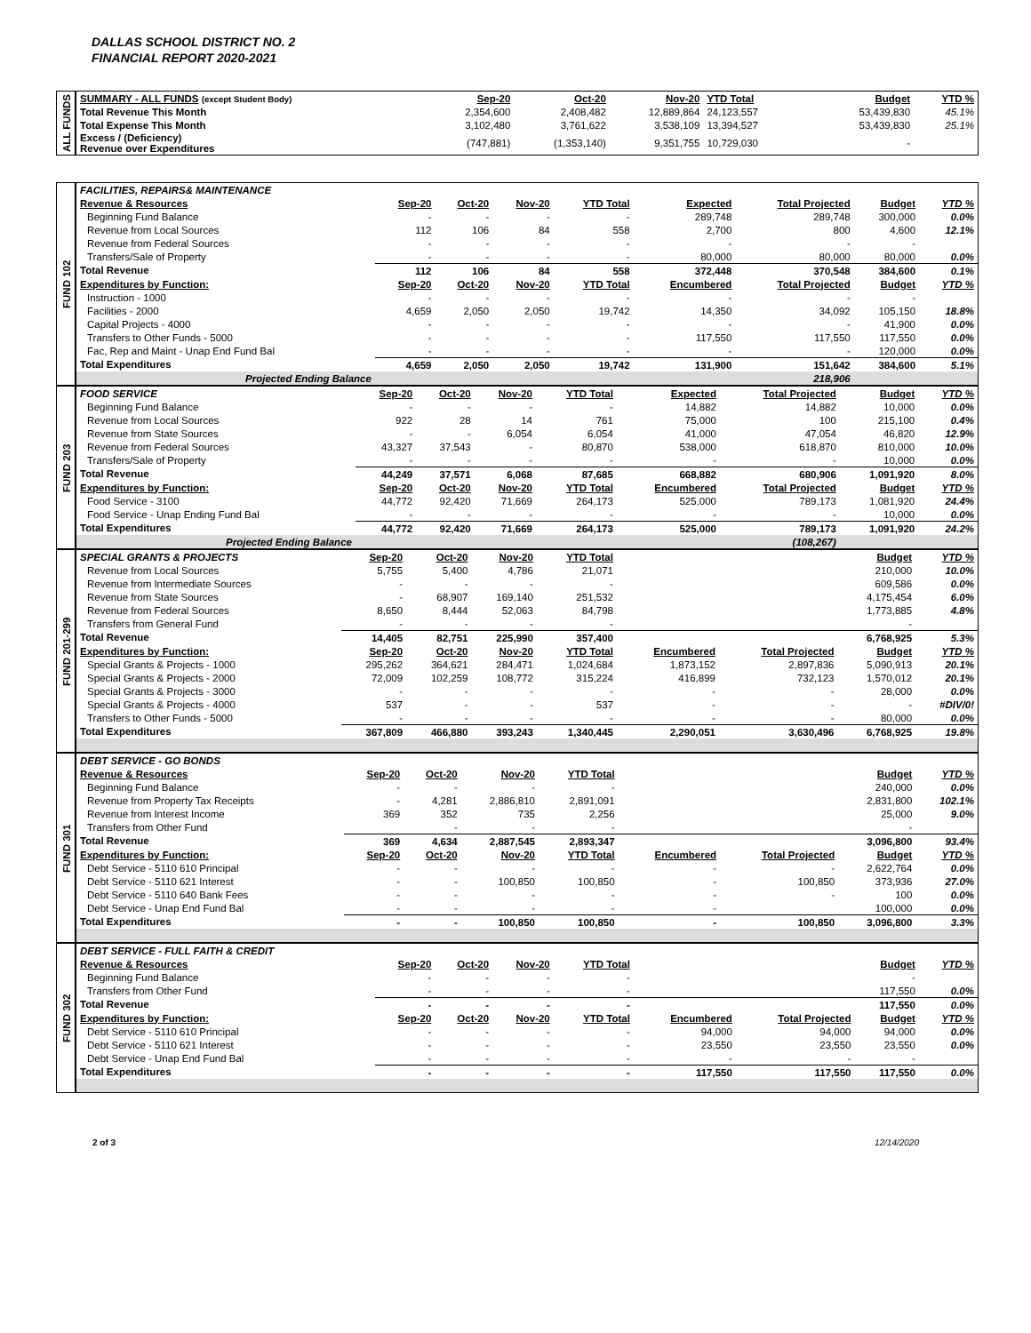DALLAS SCHOOL DISTRICT NO. 2
FINANCIAL REPORT 2020-2021
| ALL FUNDS | SUMMARY - ALL FUNDS (except Student Body) | Sep-20 | Oct-20 | Nov-20 | YTD Total | | | Budget | YTD % |
| | Total Revenue This Month | 2,354,600 | 2,408,482 | 12,889,864 | 24,123,557 | | | 53,439,830 | 45.1% |
| | Total Expense This Month | 3,102,480 | 3,761,622 | 3,538,109 | 13,394,527 | | | 53,439,830 | 25.1% |
| | Excess / (Deficiency) Revenue over Expenditures | (747,881) | (1,353,140) | 9,351,755 | 10,729,030 | | | - | |
| FUND 102 | FACILITIES, REPAIRS& MAINTENANCE | | | | | | | | |
| | Revenue & Resources | Sep-20 | Oct-20 | Nov-20 | YTD Total | Expected | Total Projected | Budget | YTD % |
| | Beginning Fund Balance | - | - | - | - | 289,748 | 289,748 | 300,000 | 0.0% |
| | Revenue from Local Sources | 112 | 106 | 84 | 558 | 2,700 | 800 | 4,600 | 12.1% |
| | Revenue from Federal Sources | - | - | - | - | - | - | - | |
| | Transfers/Sale of Property | - | - | - | - | 80,000 | 80,000 | 80,000 | 0.0% |
| | Total Revenue | 112 | 106 | 84 | 558 | 372,448 | 370,548 | 384,600 | 0.1% |
| | Expenditures by Function: | Sep-20 | Oct-20 | Nov-20 | YTD Total | Encumbered | Total Projected | Budget | YTD % |
| | Instruction - 1000 | - | - | - | - | - | - | - | |
| | Facilities - 2000 | 4,659 | 2,050 | 2,050 | 19,742 | 14,350 | 34,092 | 105,150 | 18.8% |
| | Capital Projects - 4000 | - | - | - | - | - | - | 41,900 | 0.0% |
| | Transfers to Other Funds - 5000 | - | - | - | - | 117,550 | 117,550 | 117,550 | 0.0% |
| | Fac, Rep and Maint - Unap End Fund Bal | - | - | - | - | - | - | 120,000 | 0.0% |
| | Total Expenditures | 4,659 | 2,050 | 2,050 | 19,742 | 131,900 | 151,642 | 384,600 | 5.1% |
| | Projected Ending Balance | | | | | | 218,906 | | |
| FUND 203 | FOOD SERVICE | Sep-20 | Oct-20 | Nov-20 | YTD Total | Expected | Total Projected | Budget | YTD % |
| | Beginning Fund Balance | - | - | - | - | 14,882 | 14,882 | 10,000 | 0.0% |
| | Revenue from Local Sources | 922 | 28 | 14 | 761 | 75,000 | 100 | 215,100 | 0.4% |
| | Revenue from State Sources | - | - | 6,054 | 6,054 | 41,000 | 47,054 | 46,820 | 12.9% |
| | Revenue from Federal Sources | 43,327 | 37,543 | - | 80,870 | 538,000 | 618,870 | 810,000 | 10.0% |
| | Transfers/Sale of Property | - | - | - | - | - | - | 10,000 | 0.0% |
| | Total Revenue | 44,249 | 37,571 | 6,068 | 87,685 | 668,882 | 680,906 | 1,091,920 | 8.0% |
| | Expenditures by Function: | Sep-20 | Oct-20 | Nov-20 | YTD Total | Encumbered | Total Projected | Budget | YTD % |
| | Food Service - 3100 | 44,772 | 92,420 | 71,669 | 264,173 | 525,000 | 789,173 | 1,081,920 | 24.4% |
| | Food Service - Unap Ending Fund Bal | - | - | - | - | - | - | 10,000 | 0.0% |
| | Total Expenditures | 44,772 | 92,420 | 71,669 | 264,173 | 525,000 | 789,173 | 1,091,920 | 24.2% |
| | Projected Ending Balance | | | | | | (108,267) | | |
| FUND 201-299 | SPECIAL GRANTS & PROJECTS | Sep-20 | Oct-20 | Nov-20 | YTD Total | | | Budget | YTD % |
| | Revenue from Local Sources | 5,755 | 5,400 | 4,786 | 21,071 | | | 210,000 | 10.0% |
| | Revenue from Intermediate Sources | - | - | - | - | | | 609,586 | 0.0% |
| | Revenue from State Sources | - | 68,907 | 169,140 | 251,532 | | | 4,175,454 | 6.0% |
| | Revenue from Federal Sources | 8,650 | 8,444 | 52,063 | 84,798 | | | 1,773,885 | 4.8% |
| | Transfers from General Fund | - | - | - | - | | | - | |
| | Total Revenue | 14,405 | 82,751 | 225,990 | 357,400 | | | 6,768,925 | 5.3% |
| | Expenditures by Function: | Sep-20 | Oct-20 | Nov-20 | YTD Total | Encumbered | Total Projected | Budget | YTD % |
| | Special Grants & Projects - 1000 | 295,262 | 364,621 | 284,471 | 1,024,684 | 1,873,152 | 2,897,836 | 5,090,913 | 20.1% |
| | Special Grants & Projects - 2000 | 72,009 | 102,259 | 108,772 | 315,224 | 416,899 | 732,123 | 1,570,012 | 20.1% |
| | Special Grants & Projects - 3000 | - | - | - | - | - | - | 28,000 | 0.0% |
| | Special Grants & Projects - 4000 | 537 | - | - | 537 | - | - | - | #DIV/0! |
| | Transfers to Other Funds - 5000 | - | - | - | - | - | - | 80,000 | 0.0% |
| | Total Expenditures | 367,809 | 466,880 | 393,243 | 1,340,445 | 2,290,051 | 3,630,496 | 6,768,925 | 19.8% |
| FUND 301 | DEBT SERVICE - GO BONDS | | | | | | | | |
| | Revenue & Resources | Sep-20 | Oct-20 | Nov-20 | YTD Total | | | Budget | YTD % |
| | Beginning Fund Balance | - | - | - | - | | | 240,000 | 0.0% |
| | Revenue from Property Tax Receipts | - | 4,281 | 2,886,810 | 2,891,091 | | | 2,831,800 | 102.1% |
| | Revenue from Interest Income | 369 | 352 | 735 | 2,256 | | | 25,000 | 9.0% |
| | Transfers from Other Fund | | - | - | - | | | - | |
| | Total Revenue | 369 | 4,634 | 2,887,545 | 2,893,347 | | | 3,096,800 | 93.4% |
| | Expenditures by Function: | Sep-20 | Oct-20 | Nov-20 | YTD Total | Encumbered | Total Projected | Budget | YTD % |
| | Debt Service - 5110 610 Principal | - | - | - | - | - | - | 2,622,764 | 0.0% |
| | Debt Service - 5110 621 Interest | - | - | 100,850 | 100,850 | - | 100,850 | 373,936 | 27.0% |
| | Debt Service - 5110 640 Bank Fees | - | - | - | - | - | - | 100 | 0.0% |
| | Debt Service - Unap End Fund Bal | - | - | - | - | - | | 100,000 | 0.0% |
| | Total Expenditures | - | - | 100,850 | 100,850 | - | 100,850 | 3,096,800 | 3.3% |
| FUND 302 | DEBT SERVICE - FULL FAITH & CREDIT | | | | | | | | |
| | Revenue & Resources | Sep-20 | Oct-20 | Nov-20 | YTD Total | | | Budget | YTD % |
| | Beginning Fund Balance | - | - | - | - | | | - | |
| | Transfers from Other Fund | - | - | - | - | | | 117,550 | 0.0% |
| | Total Revenue | - | - | - | - | | | 117,550 | 0.0% |
| | Expenditures by Function: | Sep-20 | Oct-20 | Nov-20 | YTD Total | Encumbered | Total Projected | Budget | YTD % |
| | Debt Service - 5110 610 Principal | - | - | - | - | 94,000 | 94,000 | 94,000 | 0.0% |
| | Debt Service - 5110 621 Interest | - | - | - | - | 23,550 | 23,550 | 23,550 | 0.0% |
| | Debt Service - Unap End Fund Bal | - | - | - | - | - | - | - | |
| | Total Expenditures | - | - | - | - | 117,550 | 117,550 | 117,550 | 0.0% |
2 of 3 12/14/2020